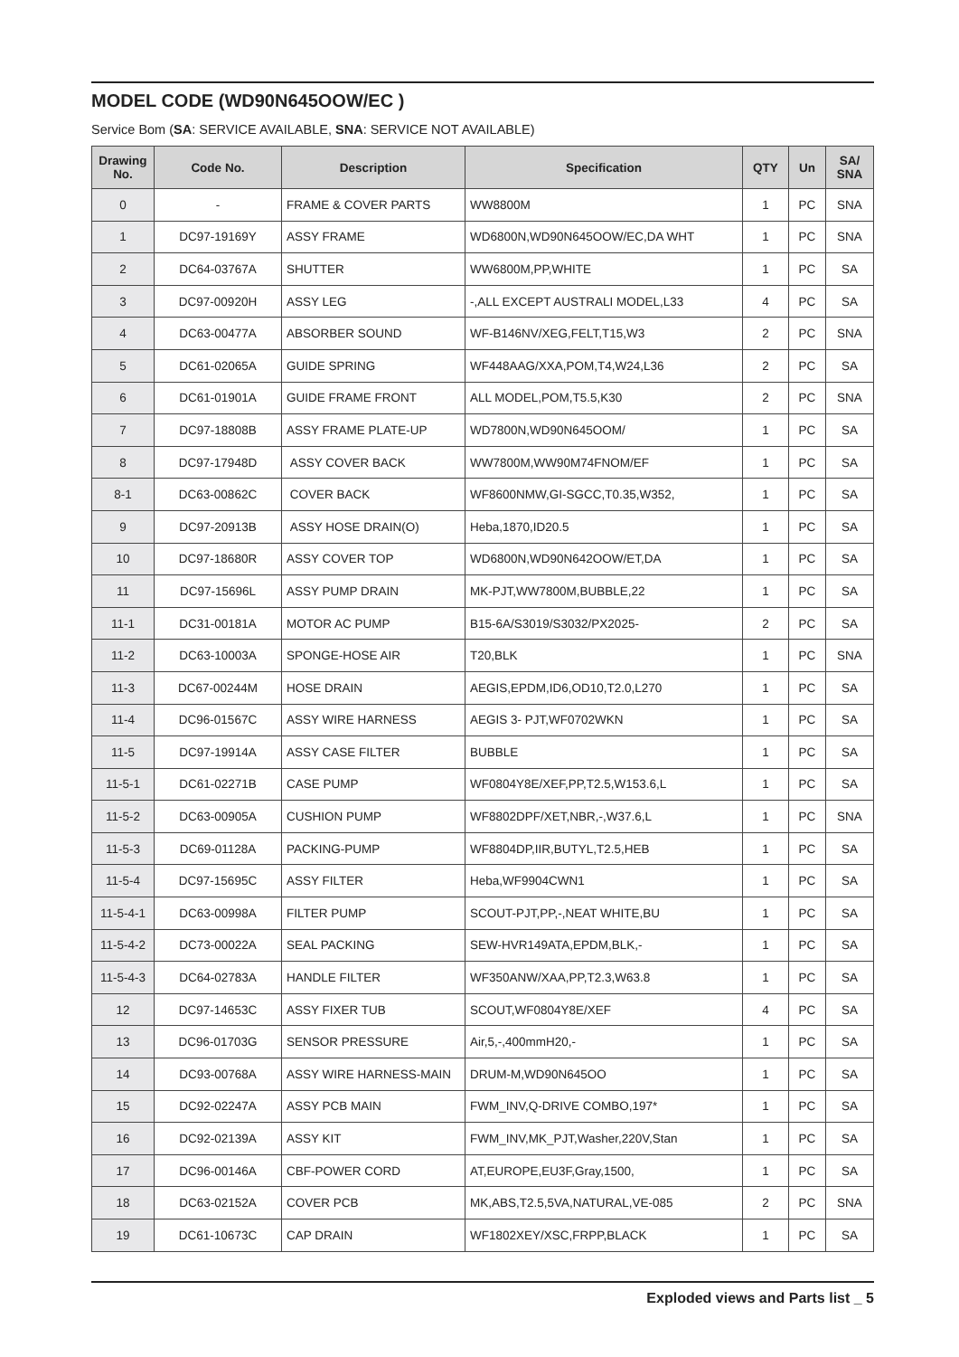MODEL CODE (WD90N645OOW/EC )
Service Bom (SA: SERVICE AVAILABLE, SNA: SERVICE NOT AVAILABLE)
| Drawing No. | Code No. | Description | Specification | QTY | Un | SA/ SNA |
| --- | --- | --- | --- | --- | --- | --- |
| 0 | - | FRAME & COVER PARTS | WW8800M | 1 | PC | SNA |
| 1 | DC97-19169Y | ASSY FRAME | WD6800N,WD90N645OOW/EC,DA WHT | 1 | PC | SNA |
| 2 | DC64-03767A | SHUTTER | WW6800M,PP,WHITE | 1 | PC | SA |
| 3 | DC97-00920H | ASSY LEG | -,ALL EXCEPT AUSTRALI MODEL,L33 | 4 | PC | SA |
| 4 | DC63-00477A | ABSORBER SOUND | WF-B146NV/XEG,FELT,T15,W3 | 2 | PC | SNA |
| 5 | DC61-02065A | GUIDE SPRING | WF448AAG/XXA,POM,T4,W24,L36 | 2 | PC | SA |
| 6 | DC61-01901A | GUIDE FRAME FRONT | ALL MODEL,POM,T5.5,K30 | 2 | PC | SNA |
| 7 | DC97-18808B | ASSY FRAME PLATE-UP | WD7800N,WD90N645OOM/ | 1 | PC | SA |
| 8 | DC97-17948D | ASSY COVER BACK | WW7800M,WW90M74FNOM/EF | 1 | PC | SA |
| 8-1 | DC63-00862C | COVER BACK | WF8600NMW,GI-SGCC,T0.35,W352, | 1 | PC | SA |
| 9 | DC97-20913B | ASSY HOSE DRAIN(O) | Heba,1870,ID20.5 | 1 | PC | SA |
| 10 | DC97-18680R | ASSY COVER TOP | WD6800N,WD90N642OOW/ET,DA | 1 | PC | SA |
| 11 | DC97-15696L | ASSY PUMP DRAIN | MK-PJT,WW7800M,BUBBLE,22 | 1 | PC | SA |
| 11-1 | DC31-00181A | MOTOR AC PUMP | B15-6A/S3019/S3032/PX2025- | 2 | PC | SA |
| 11-2 | DC63-10003A | SPONGE-HOSE AIR | T20,BLK | 1 | PC | SNA |
| 11-3 | DC67-00244M | HOSE DRAIN | AEGIS,EPDM,ID6,OD10,T2.0,L270 | 1 | PC | SA |
| 11-4 | DC96-01567C | ASSY WIRE HARNESS | AEGIS 3- PJT,WF0702WKN | 1 | PC | SA |
| 11-5 | DC97-19914A | ASSY CASE FILTER | BUBBLE | 1 | PC | SA |
| 11-5-1 | DC61-02271B | CASE PUMP | WF0804Y8E/XEF,PP,T2.5,W153.6,L | 1 | PC | SA |
| 11-5-2 | DC63-00905A | CUSHION PUMP | WF8802DPF/XET,NBR,-,W37.6,L | 1 | PC | SNA |
| 11-5-3 | DC69-01128A | PACKING-PUMP | WF8804DP,IIR,BUTYL,T2.5,HEB | 1 | PC | SA |
| 11-5-4 | DC97-15695C | ASSY FILTER | Heba,WF9904CWN1 | 1 | PC | SA |
| 11-5-4-1 | DC63-00998A | FILTER PUMP | SCOUT-PJT,PP,-,NEAT WHITE,BU | 1 | PC | SA |
| 11-5-4-2 | DC73-00022A | SEAL PACKING | SEW-HVR149ATA,EPDM,BLK,- | 1 | PC | SA |
| 11-5-4-3 | DC64-02783A | HANDLE FILTER | WF350ANW/XAA,PP,T2.3,W63.8 | 1 | PC | SA |
| 12 | DC97-14653C | ASSY FIXER TUB | SCOUT,WF0804Y8E/XEF | 4 | PC | SA |
| 13 | DC96-01703G | SENSOR PRESSURE | Air,5,-,400mmH20,- | 1 | PC | SA |
| 14 | DC93-00768A | ASSY WIRE HARNESS-MAIN | DRUM-M,WD90N645OO | 1 | PC | SA |
| 15 | DC92-02247A | ASSY PCB MAIN | FWM_INV,Q-DRIVE COMBO,197* | 1 | PC | SA |
| 16 | DC92-02139A | ASSY KIT | FWM_INV,MK_PJT,Washer,220V,Stan | 1 | PC | SA |
| 17 | DC96-00146A | CBF-POWER CORD | AT,EUROPE,EU3F,Gray,1500, | 1 | PC | SA |
| 18 | DC63-02152A | COVER PCB | MK,ABS,T2.5,5VA,NATURAL,VE-085 | 2 | PC | SNA |
| 19 | DC61-10673C | CAP DRAIN | WF1802XEY/XSC,FRPP,BLACK | 1 | PC | SA |
Exploded views and Parts list _ 5